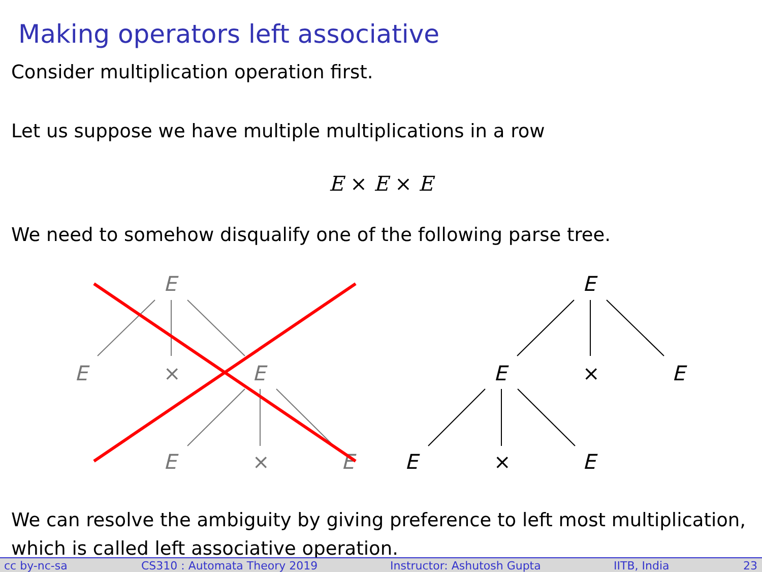Making operators left associative
Consider multiplication operation first.
Let us suppose we have multiple multiplications in a row
E × E × E
We need to somehow disqualify one of the following parse tree.
E
E
×
E
E
×
E
E
E
×
E
E
×
E
We can resolve the ambiguity by giving preference to left most multiplication, which is called left associative operation.
cc by-nc-sa CS310 : Automata Theory 2019 Instructor: Ashutosh Gupta IITB, India 23